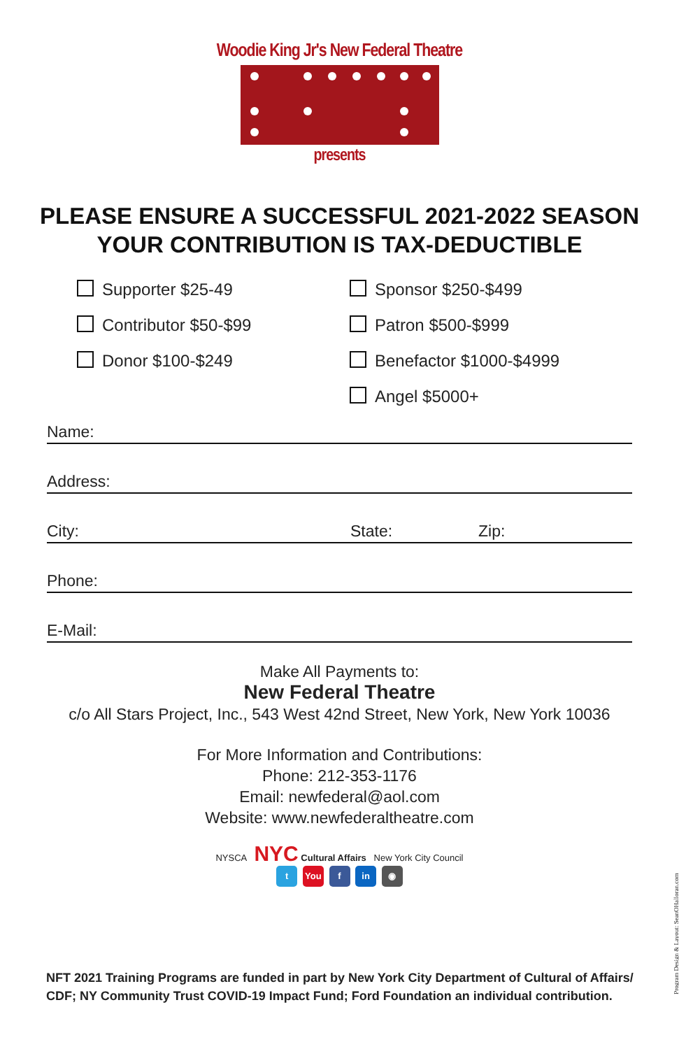Woodie King Jr's New Federal Theatre
presents
PLEASE ENSURE A SUCCESSFUL 2021-2022 SEASON
YOUR CONTRIBUTION IS TAX-DEDUCTIBLE
Supporter $25-49
Contributor $50-$99
Donor $100-$249
Sponsor $250-$499
Patron $500-$999
Benefactor $1000-$4999
Angel $5000+
Name:
Address:
City: State: Zip:
Phone:
E-Mail:
Make All Payments to:
New Federal Theatre
c/o All Stars Project, Inc., 543 West 42nd Street, New York, New York 10036
For More Information and Contributions:
Phone: 212-353-1176
Email: newfederal@aol.com
Website: www.newfederaltheatre.com
NYSCA NYC Cultural Affairs New York City Council
t You f in ◉
NFT 2021 Training Programs are funded in part by New York City Department of Cultural of Affairs/
CDF; NY Community Trust COVID-19 Impact Fund; Ford Foundation an individual contribution.
Program Design & Layout: SeanOHalloran.com